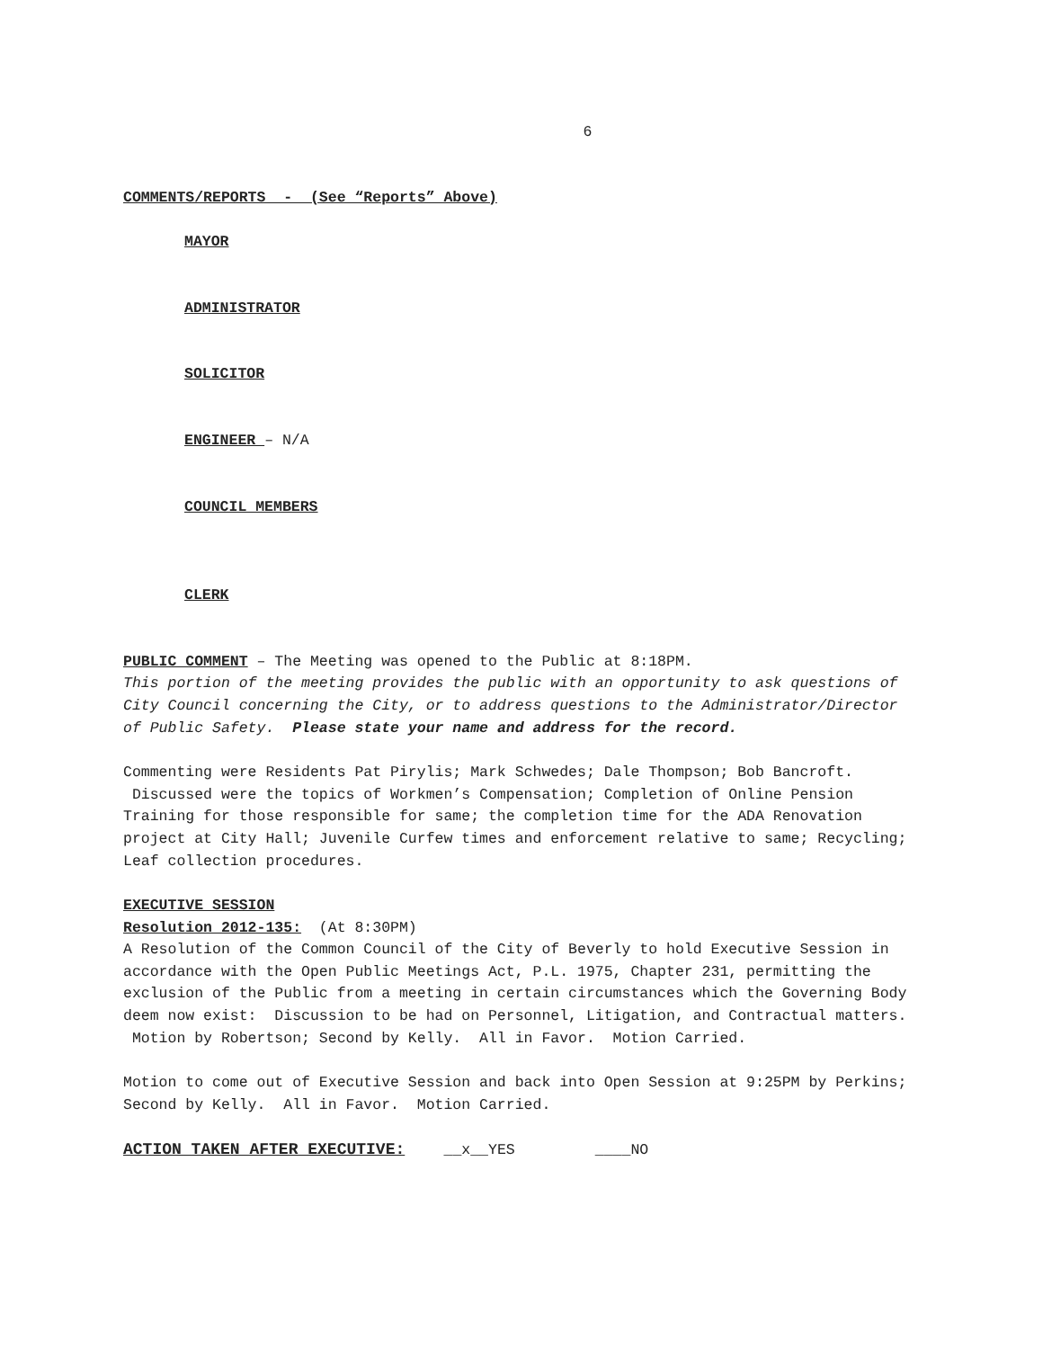6
COMMENTS/REPORTS - (See “Reports” Above)
MAYOR
ADMINISTRATOR
SOLICITOR
ENGINEER – N/A
COUNCIL MEMBERS
CLERK
PUBLIC COMMENT – The Meeting was opened to the Public at 8:18PM.
This portion of the meeting provides the public with an opportunity to ask questions of City Council concerning the City, or to address questions to the Administrator/Director of Public Safety. Please state your name and address for the record.
Commenting were Residents Pat Pirylis; Mark Schwedes; Dale Thompson; Bob Bancroft. Discussed were the topics of Workmen’s Compensation; Completion of Online Pension Training for those responsible for same; the completion time for the ADA Renovation project at City Hall; Juvenile Curfew times and enforcement relative to same; Recycling; Leaf collection procedures.
EXECUTIVE SESSION
Resolution 2012-135: (At 8:30PM)
A Resolution of the Common Council of the City of Beverly to hold Executive Session in accordance with the Open Public Meetings Act, P.L. 1975, Chapter 231, permitting the exclusion of the Public from a meeting in certain circumstances which the Governing Body deem now exist: Discussion to be had on Personnel, Litigation, and Contractual matters. Motion by Robertson; Second by Kelly. All in Favor. Motion Carried.
Motion to come out of Executive Session and back into Open Session at 9:25PM by Perkins; Second by Kelly. All in Favor. Motion Carried.
ACTION TAKEN AFTER EXECUTIVE: __x__YES ____NO